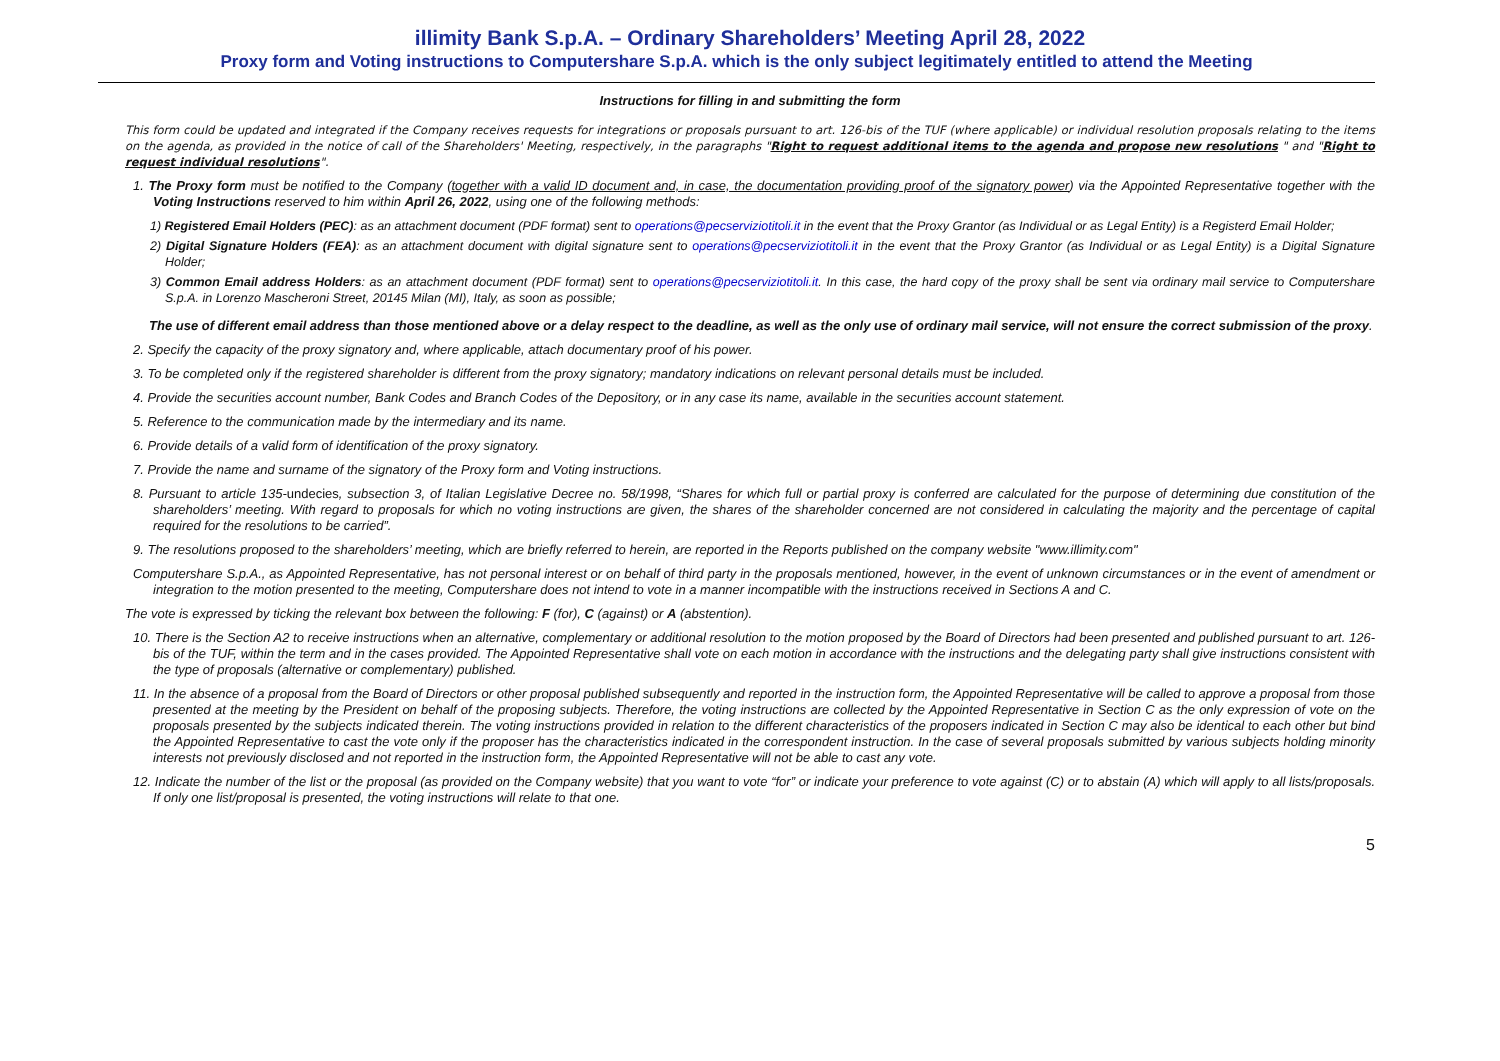illimity Bank S.p.A. – Ordinary Shareholders’ Meeting April 28, 2022
Proxy form and Voting instructions to Computershare S.p.A. which is the only subject legitimately entitled to attend the Meeting
Instructions for filling in and submitting the form
This form could be updated and integrated if the Company receives requests for integrations or proposals pursuant to art. 126-bis of the TUF (where applicable) or individual resolution proposals relating to the items on the agenda, as provided in the notice of call of the Shareholders' Meeting, respectively, in the paragraphs "Right to request additional items to the agenda and propose new resolutions " and "Right to request individual resolutions".
1. The Proxy form must be notified to the Company (together with a valid ID document and, in case, the documentation providing proof of the signatory power) via the Appointed Representative together with the Voting Instructions reserved to him within April 26, 2022, using one of the following methods:
1) Registered Email Holders (PEC): as an attachment document (PDF format) sent to operations@pecserviziotitoli.it in the event that the Proxy Grantor (as Individual or as Legal Entity) is a Registerd Email Holder;
2) Digital Signature Holders (FEA): as an attachment document with digital signature sent to operations@pecserviziotitoli.it in the event that the Proxy Grantor (as Individual or as Legal Entity) is a Digital Signature Holder;
3) Common Email address Holders: as an attachment document (PDF format) sent to operations@pecserviziotitoli.it. In this case, the hard copy of the proxy shall be sent via ordinary mail service to Computershare S.p.A. in Lorenzo Mascheroni Street, 20145 Milan (MI), Italy, as soon as possible;
The use of different email address than those mentioned above or a delay respect to the deadline, as well as the only use of ordinary mail service, will not ensure the correct submission of the proxy.
2. Specify the capacity of the proxy signatory and, where applicable, attach documentary proof of his power.
3. To be completed only if the registered shareholder is different from the proxy signatory; mandatory indications on relevant personal details must be included.
4. Provide the securities account number, Bank Codes and Branch Codes of the Depository, or in any case its name, available in the securities account statement.
5. Reference to the communication made by the intermediary and its name.
6. Provide details of a valid form of identification of the proxy signatory.
7. Provide the name and surname of the signatory of the Proxy form and Voting instructions.
8. Pursuant to article 135-undecies, subsection 3, of Italian Legislative Decree no. 58/1998, “Shares for which full or partial proxy is conferred are calculated for the purpose of determining due constitution of the shareholders’ meeting. With regard to proposals for which no voting instructions are given, the shares of the shareholder concerned are not considered in calculating the majority and the percentage of capital required for the resolutions to be carried”.
9. The resolutions proposed to the shareholders’ meeting, which are briefly referred to herein, are reported in the Reports published on the company website "www.illimity.com"
Computershare S.p.A., as Appointed Representative, has not personal interest or on behalf of third party in the proposals mentioned, however, in the event of unknown circumstances or in the event of amendment or integration to the motion presented to the meeting, Computershare does not intend to vote in a manner incompatible with the instructions received in Sections A and C.
The vote is expressed by ticking the relevant box between the following: F (for), C (against) or A (abstention).
10. There is the Section A2 to receive instructions when an alternative, complementary or additional resolution to the motion proposed by the Board of Directors had been presented and published pursuant to art. 126-bis of the TUF, within the term and in the cases provided. The Appointed Representative shall vote on each motion in accordance with the instructions and the delegating party shall give instructions consistent with the type of proposals (alternative or complementary) published.
11. In the absence of a proposal from the Board of Directors or other proposal published subsequently and reported in the instruction form, the Appointed Representative will be called to approve a proposal from those presented at the meeting by the President on behalf of the proposing subjects. Therefore, the voting instructions are collected by the Appointed Representative in Section C as the only expression of vote on the proposals presented by the subjects indicated therein. The voting instructions provided in relation to the different characteristics of the proposers indicated in Section C may also be identical to each other but bind the Appointed Representative to cast the vote only if the proposer has the characteristics indicated in the correspondent instruction. In the case of several proposals submitted by various subjects holding minority interests not previously disclosed and not reported in the instruction form, the Appointed Representative will not be able to cast any vote.
12. Indicate the number of the list or the proposal (as provided on the Company website) that you want to vote “for” or indicate your preference to vote against (C) or to abstain (A) which will apply to all lists/proposals. If only one list/proposal is presented, the voting instructions will relate to that one.
5